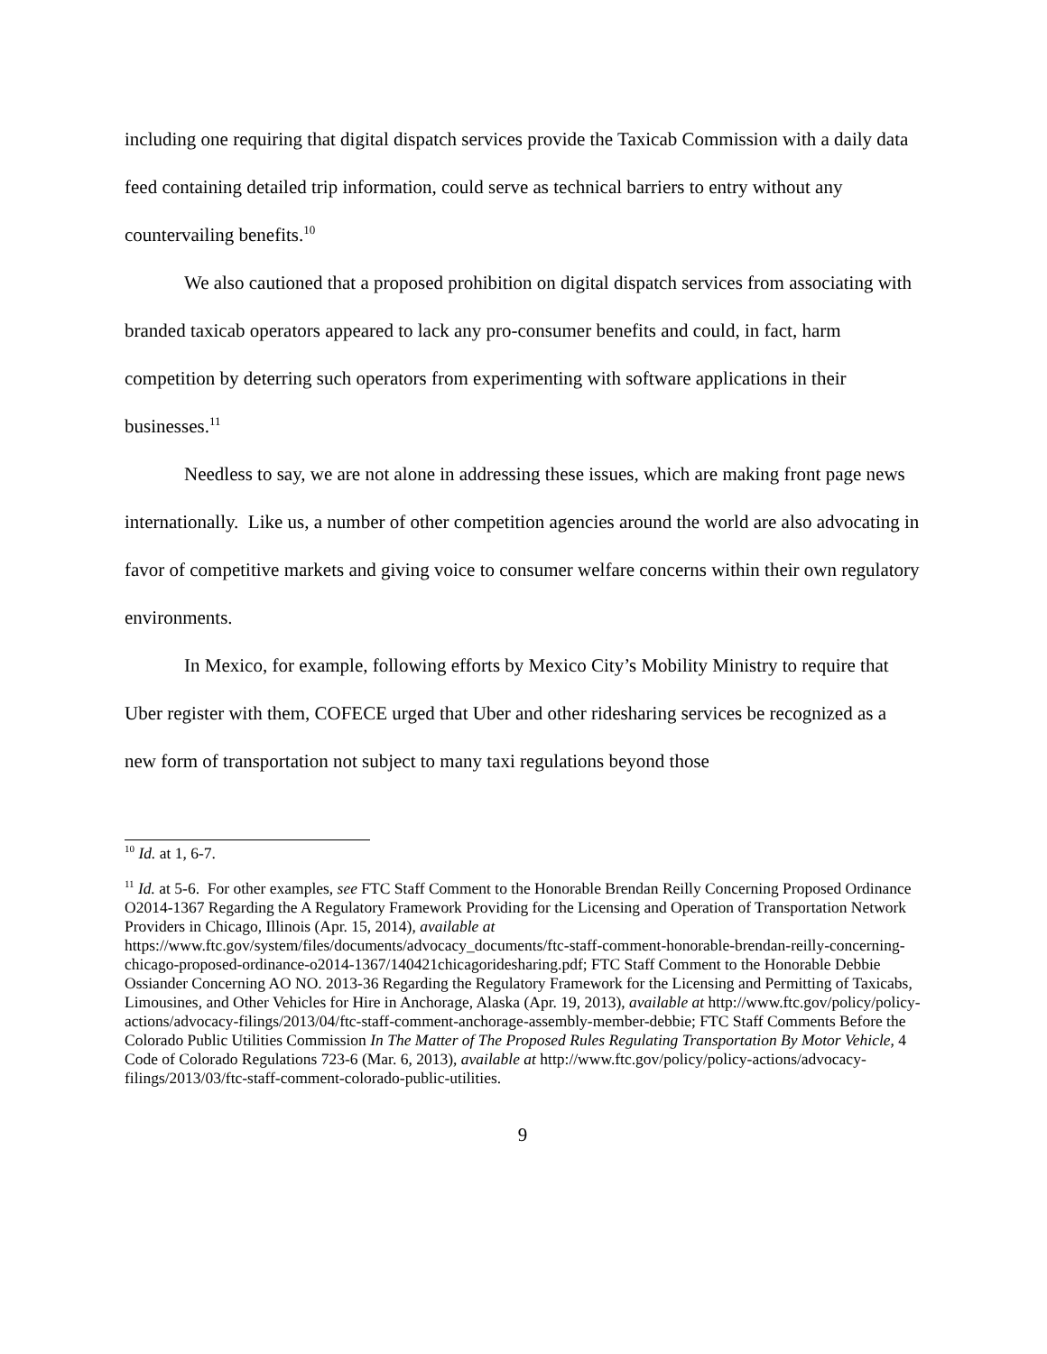including one requiring that digital dispatch services provide the Taxicab Commission with a daily data feed containing detailed trip information, could serve as technical barriers to entry without any countervailing benefits.<sup>10</sup>
We also cautioned that a proposed prohibition on digital dispatch services from associating with branded taxicab operators appeared to lack any pro-consumer benefits and could, in fact, harm competition by deterring such operators from experimenting with software applications in their businesses.<sup>11</sup>
Needless to say, we are not alone in addressing these issues, which are making front page news internationally. Like us, a number of other competition agencies around the world are also advocating in favor of competitive markets and giving voice to consumer welfare concerns within their own regulatory environments.
In Mexico, for example, following efforts by Mexico City’s Mobility Ministry to require that Uber register with them, COFECE urged that Uber and other ridesharing services be recognized as a new form of transportation not subject to many taxi regulations beyond those
<sup>10</sup> Id. at 1, 6-7.
<sup>11</sup> Id. at 5-6. For other examples, see FTC Staff Comment to the Honorable Brendan Reilly Concerning Proposed Ordinance O2014-1367 Regarding the A Regulatory Framework Providing for the Licensing and Operation of Transportation Network Providers in Chicago, Illinois (Apr. 15, 2014), available at https://www.ftc.gov/system/files/documents/advocacy_documents/ftc-staff-comment-honorable-brendan-reilly-concerning-chicago-proposed-ordinance-o2014-1367/140421chicagoridesharing.pdf; FTC Staff Comment to the Honorable Debbie Ossiander Concerning AO NO. 2013-36 Regarding the Regulatory Framework for the Licensing and Permitting of Taxicabs, Limousines, and Other Vehicles for Hire in Anchorage, Alaska (Apr. 19, 2013), available at http://www.ftc.gov/policy/policy-actions/advocacy-filings/2013/04/ftc-staff-comment-anchorage-assembly-member-debbie; FTC Staff Comments Before the Colorado Public Utilities Commission In The Matter of The Proposed Rules Regulating Transportation By Motor Vehicle, 4 Code of Colorado Regulations 723-6 (Mar. 6, 2013), available at http://www.ftc.gov/policy/policy-actions/advocacy-filings/2013/03/ftc-staff-comment-colorado-public-utilities.
9